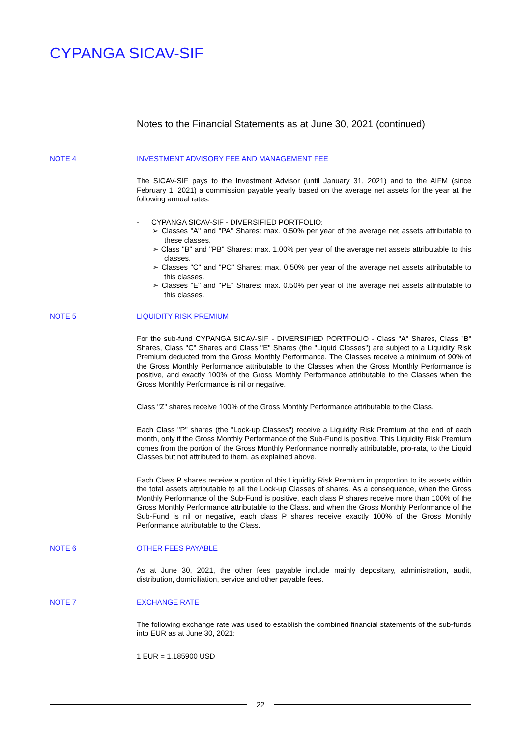CYPANGA SICAV-SIF
Notes to the Financial Statements as at June 30, 2021 (continued)
NOTE 4 INVESTMENT ADVISORY FEE AND MANAGEMENT FEE
The SICAV-SIF pays to the Investment Advisor (until January 31, 2021) and to the AIFM (since February 1, 2021) a commission payable yearly based on the average net assets for the year at the following annual rates:
- CYPANGA SICAV-SIF - DIVERSIFIED PORTFOLIO:
➢ Classes "A" and "PA" Shares: max. 0.50% per year of the average net assets attributable to these classes.
➢ Class "B" and "PB" Shares: max. 1.00% per year of the average net assets attributable to this classes.
➢ Classes "C" and "PC" Shares: max. 0.50% per year of the average net assets attributable to this classes.
➢ Classes "E" and "PE" Shares: max. 0.50% per year of the average net assets attributable to this classes.
NOTE 5 LIQUIDITY RISK PREMIUM
For the sub-fund CYPANGA SICAV-SIF - DIVERSIFIED PORTFOLIO - Class "A" Shares, Class "B" Shares, Class "C" Shares and Class "E" Shares (the "Liquid Classes") are subject to a Liquidity Risk Premium deducted from the Gross Monthly Performance. The Classes receive a minimum of 90% of the Gross Monthly Performance attributable to the Classes when the Gross Monthly Performance is positive, and exactly 100% of the Gross Monthly Performance attributable to the Classes when the Gross Monthly Performance is nil or negative.
Class "Z" shares receive 100% of the Gross Monthly Performance attributable to the Class.
Each Class "P" shares (the "Lock-up Classes") receive a Liquidity Risk Premium at the end of each month, only if the Gross Monthly Performance of the Sub-Fund is positive. This Liquidity Risk Premium comes from the portion of the Gross Monthly Performance normally attributable, pro-rata, to the Liquid Classes but not attributed to them, as explained above.
Each Class P shares receive a portion of this Liquidity Risk Premium in proportion to its assets within the total assets attributable to all the Lock-up Classes of shares. As a consequence, when the Gross Monthly Performance of the Sub-Fund is positive, each class P shares receive more than 100% of the Gross Monthly Performance attributable to the Class, and when the Gross Monthly Performance of the Sub-Fund is nil or negative, each class P shares receive exactly 100% of the Gross Monthly Performance attributable to the Class.
NOTE 6 OTHER FEES PAYABLE
As at June 30, 2021, the other fees payable include mainly depositary, administration, audit, distribution, domiciliation, service and other payable fees.
NOTE 7 EXCHANGE RATE
The following exchange rate was used to establish the combined financial statements of the sub-funds into EUR as at June 30, 2021:
1 EUR = 1.185900 USD
22